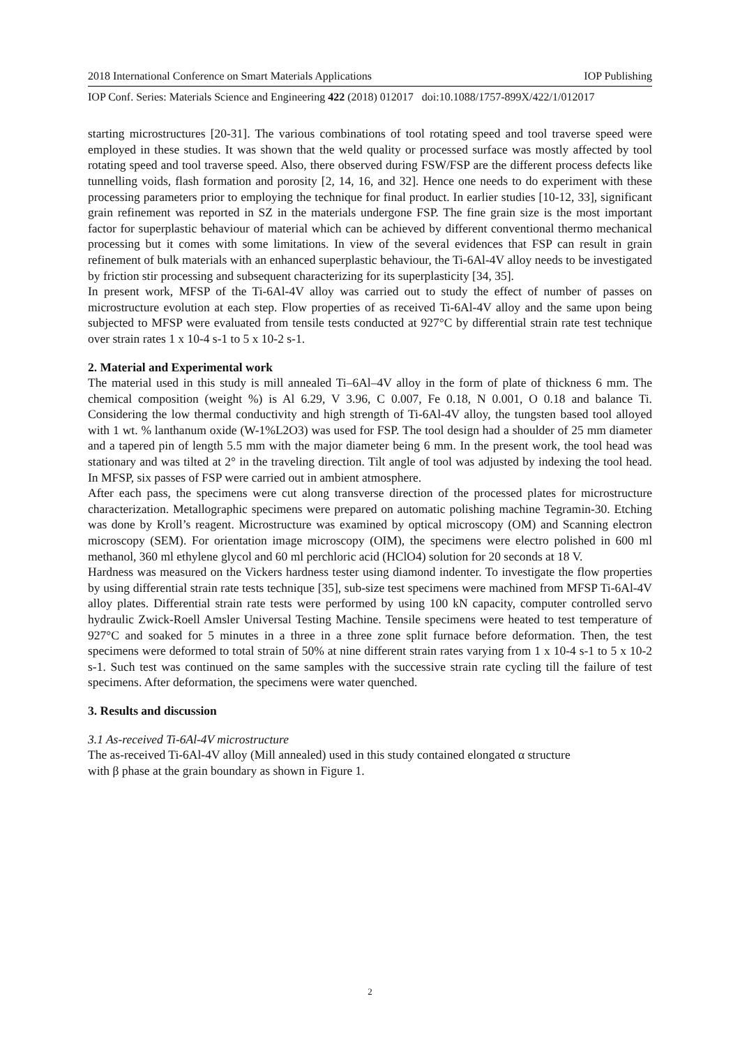2018 International Conference on Smart Materials Applications IOP Publishing
IOP Conf. Series: Materials Science and Engineering 422 (2018) 012017 doi:10.1088/1757-899X/422/1/012017
starting microstructures [20-31]. The various combinations of tool rotating speed and tool traverse speed were employed in these studies. It was shown that the weld quality or processed surface was mostly affected by tool rotating speed and tool traverse speed. Also, there observed during FSW/FSP are the different process defects like tunnelling voids, flash formation and porosity [2, 14, 16, and 32]. Hence one needs to do experiment with these processing parameters prior to employing the technique for final product. In earlier studies [10-12, 33], significant grain refinement was reported in SZ in the materials undergone FSP. The fine grain size is the most important factor for superplastic behaviour of material which can be achieved by different conventional thermo mechanical processing but it comes with some limitations. In view of the several evidences that FSP can result in grain refinement of bulk materials with an enhanced superplastic behaviour, the Ti-6Al-4V alloy needs to be investigated by friction stir processing and subsequent characterizing for its superplasticity [34, 35].
In present work, MFSP of the Ti-6Al-4V alloy was carried out to study the effect of number of passes on microstructure evolution at each step. Flow properties of as received Ti-6Al-4V alloy and the same upon being subjected to MFSP were evaluated from tensile tests conducted at 927°C by differential strain rate test technique over strain rates 1 x 10-4 s-1 to 5 x 10-2 s-1.
2. Material and Experimental work
The material used in this study is mill annealed Ti–6Al–4V alloy in the form of plate of thickness 6 mm. The chemical composition (weight %) is Al 6.29, V 3.96, C 0.007, Fe 0.18, N 0.001, O 0.18 and balance Ti. Considering the low thermal conductivity and high strength of Ti-6Al-4V alloy, the tungsten based tool alloyed with 1 wt. % lanthanum oxide (W-1%L2O3) was used for FSP. The tool design had a shoulder of 25 mm diameter and a tapered pin of length 5.5 mm with the major diameter being 6 mm. In the present work, the tool head was stationary and was tilted at 2° in the traveling direction. Tilt angle of tool was adjusted by indexing the tool head. In MFSP, six passes of FSP were carried out in ambient atmosphere.
After each pass, the specimens were cut along transverse direction of the processed plates for microstructure characterization. Metallographic specimens were prepared on automatic polishing machine Tegramin-30. Etching was done by Kroll’s reagent. Microstructure was examined by optical microscopy (OM) and Scanning electron microscopy (SEM). For orientation image microscopy (OIM), the specimens were electro polished in 600 ml methanol, 360 ml ethylene glycol and 60 ml perchloric acid (HClO4) solution for 20 seconds at 18 V.
Hardness was measured on the Vickers hardness tester using diamond indenter. To investigate the flow properties by using differential strain rate tests technique [35], sub-size test specimens were machined from MFSP Ti-6Al-4V alloy plates. Differential strain rate tests were performed by using 100 kN capacity, computer controlled servo hydraulic Zwick-Roell Amsler Universal Testing Machine. Tensile specimens were heated to test temperature of 927°C and soaked for 5 minutes in a three in a three zone split furnace before deformation. Then, the test specimens were deformed to total strain of 50% at nine different strain rates varying from 1 x 10-4 s-1 to 5 x 10-2 s-1. Such test was continued on the same samples with the successive strain rate cycling till the failure of test specimens. After deformation, the specimens were water quenched.
3. Results and discussion
3.1 As-received Ti-6Al-4V microstructure
The as-received Ti-6Al-4V alloy (Mill annealed) used in this study contained elongated α structure
with β phase at the grain boundary as shown in Figure 1.
2